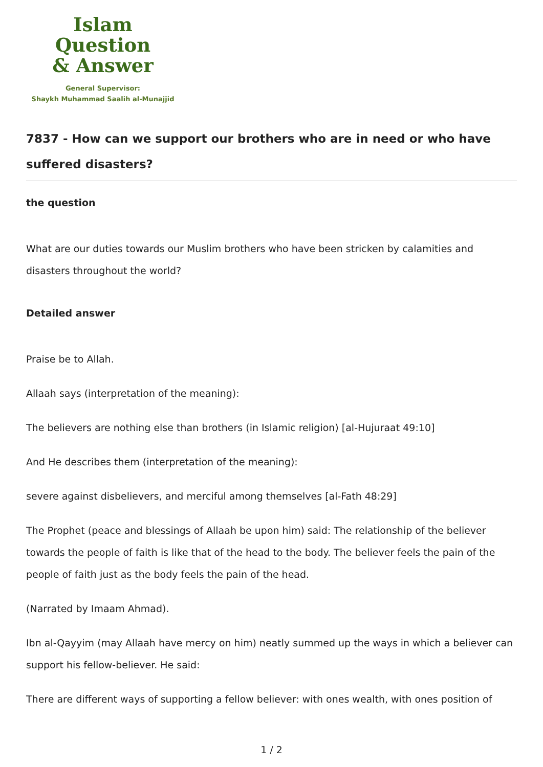Islam Question
& Answer
General Supervisor:
Shaykh Muhammad Saalih al-Munajjid
7837 - How can we support our brothers who are in need or who have suffered disasters?
the question
What are our duties towards our Muslim brothers who have been stricken by calamities and disasters throughout the world?
Detailed answer
Praise be to Allah.
Allaah says (interpretation of the meaning):
The believers are nothing else than brothers (in Islamic religion) [al-Hujuraat 49:10]
And He describes them (interpretation of the meaning):
severe against disbelievers, and merciful among themselves [al-Fath 48:29]
The Prophet (peace and blessings of Allaah be upon him) said: The relationship of the believer towards the people of faith is like that of the head to the body. The believer feels the pain of the people of faith just as the body feels the pain of the head.
(Narrated by Imaam Ahmad).
Ibn al-Qayyim (may Allaah have mercy on him) neatly summed up the ways in which a believer can support his fellow-believer. He said:
There are different ways of supporting a fellow believer: with ones wealth, with ones position of
1 / 2